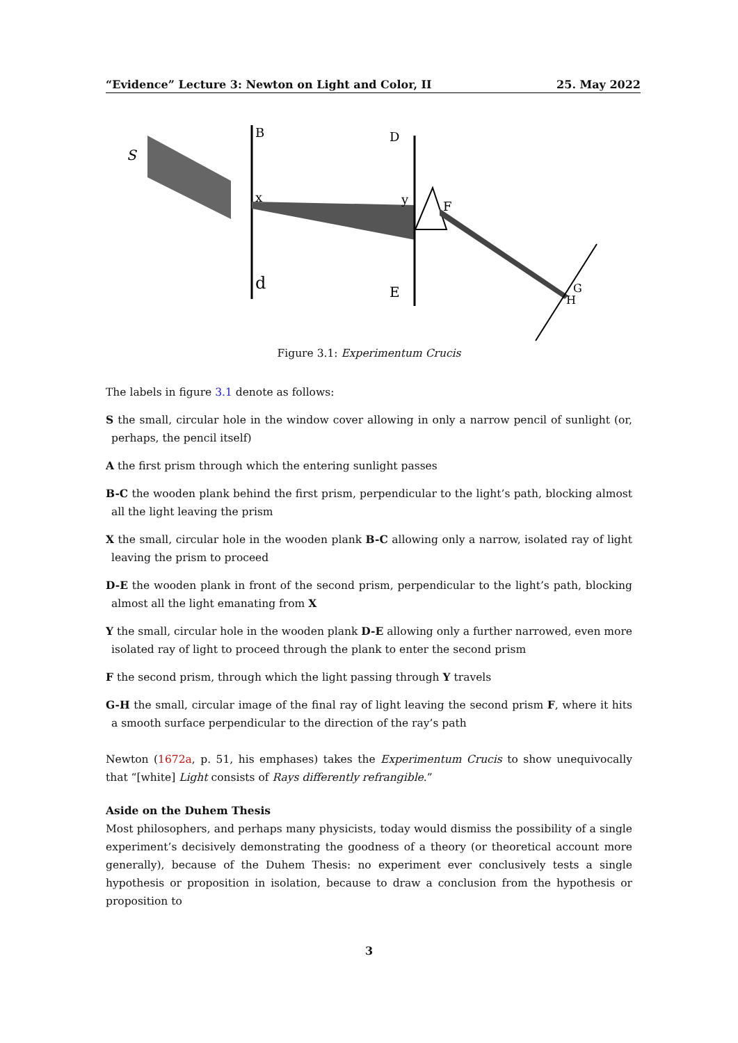“Evidence” Lecture 3: Newton on Light and Color, II 25. May 2022
S
B
D
x
y
F
d
E
G
H
Figure 3.1: Experimentum Crucis
The labels in figure 3.1 denote as follows:
S the small, circular hole in the window cover allowing in only a narrow pencil of sunlight (or, perhaps, the pencil itself)
A the first prism through which the entering sunlight passes
B-C the wooden plank behind the first prism, perpendicular to the light’s path, blocking almost all the light leaving the prism
X the small, circular hole in the wooden plank B-C allowing only a narrow, isolated ray of light leaving the prism to proceed
D-E the wooden plank in front of the second prism, perpendicular to the light’s path, blocking almost all the light emanating from X
Y the small, circular hole in the wooden plank D-E allowing only a further narrowed, even more isolated ray of light to proceed through the plank to enter the second prism
F the second prism, through which the light passing through Y travels
G-H the small, circular image of the final ray of light leaving the second prism F, where it hits a smooth surface perpendicular to the direction of the ray’s path
Newton (1672a, p. 51, his emphases) takes the Experimentum Crucis to show unequivocally that “[white] Light consists of Rays differently refrangible.”
Aside on the Duhem Thesis
Most philosophers, and perhaps many physicists, today would dismiss the possibility of a single experiment’s decisively demonstrating the goodness of a theory (or theoretical account more generally), because of the Duhem Thesis: no experiment ever conclusively tests a single hypothesis or proposition in isolation, because to draw a conclusion from the hypothesis or proposition to
3